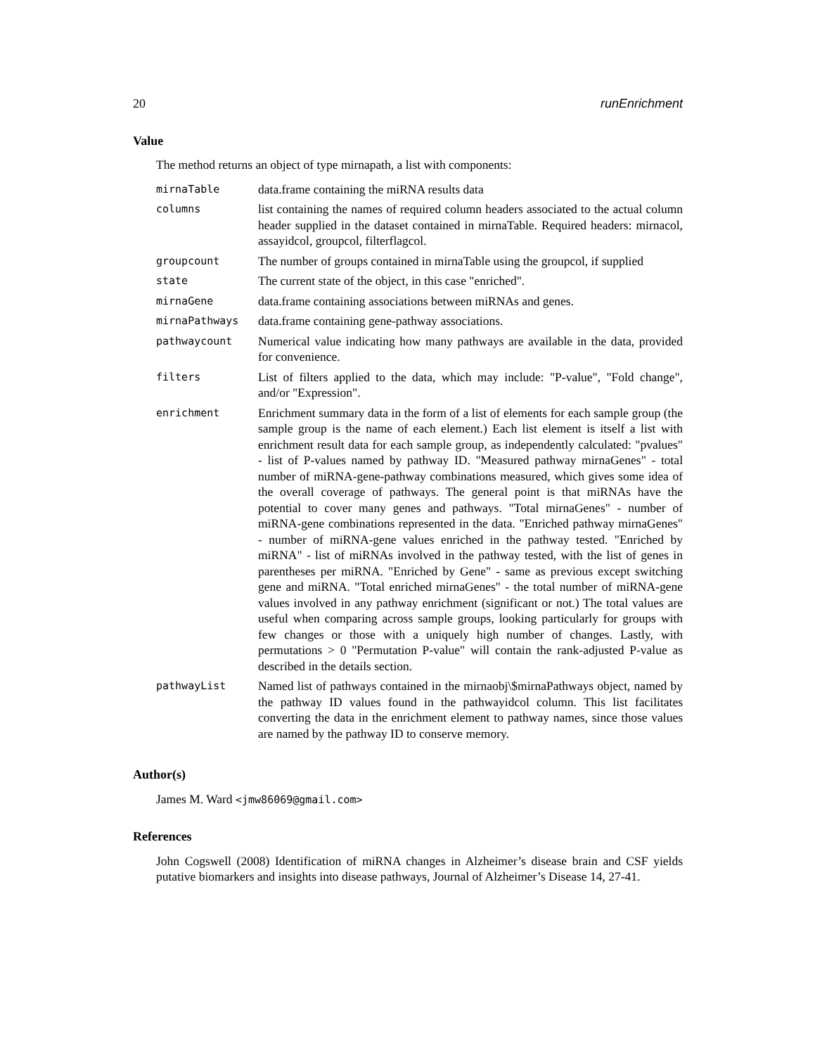20 runEnrichment
Value
The method returns an object of type mirnapath, a list with components:
| mirnaTable | data.frame containing the miRNA results data |
| columns | list containing the names of required column headers associated to the actual column header supplied in the dataset contained in mirnaTable. Required headers: mirnacol, assayidcol, groupcol, filterflagcol. |
| groupcount | The number of groups contained in mirnaTable using the groupcol, if supplied |
| state | The current state of the object, in this case "enriched". |
| mirnaGene | data.frame containing associations between miRNAs and genes. |
| mirnaPathways | data.frame containing gene-pathway associations. |
| pathwaycount | Numerical value indicating how many pathways are available in the data, provided for convenience. |
| filters | List of filters applied to the data, which may include: "P-value", "Fold change", and/or "Expression". |
| enrichment | Enrichment summary data in the form of a list of elements for each sample group (the sample group is the name of each element.) Each list element is itself a list with enrichment result data for each sample group, as independently calculated: "pvalues" - list of P-values named by pathway ID. "Measured pathway mirnaGenes" - total number of miRNA-gene-pathway combinations measured, which gives some idea of the overall coverage of pathways. The general point is that miRNAs have the potential to cover many genes and pathways. "Total mirnaGenes" - number of miRNA-gene combinations represented in the data. "Enriched pathway mirnaGenes" - number of miRNA-gene values enriched in the pathway tested. "Enriched by miRNA" - list of miRNAs involved in the pathway tested, with the list of genes in parentheses per miRNA. "Enriched by Gene" - same as previous except switching gene and miRNA. "Total enriched mirnaGenes" - the total number of miRNA-gene values involved in any pathway enrichment (significant or not.) The total values are useful when comparing across sample groups, looking particularly for groups with few changes or those with a uniquely high number of changes. Lastly, with permutations > 0 "Permutation P-value" will contain the rank-adjusted P-value as described in the details section. |
| pathwayList | Named list of pathways contained in the mirnaobj\$mirnaPathways object, named by the pathway ID values found in the pathwayidcol column. This list facilitates converting the data in the enrichment element to pathway names, since those values are named by the pathway ID to conserve memory. |
Author(s)
James M. Ward <jmw86069@gmail.com>
References
John Cogswell (2008) Identification of miRNA changes in Alzheimer’s disease brain and CSF yields putative biomarkers and insights into disease pathways, Journal of Alzheimer’s Disease 14, 27-41.